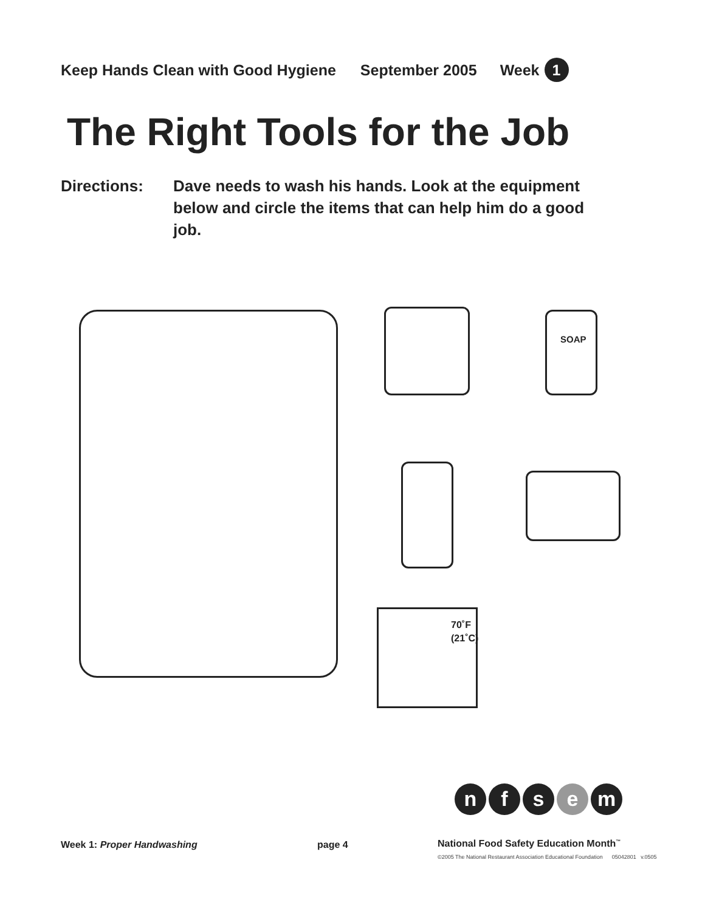Keep Hands Clean with Good Hygiene September 2005 Week 1
The Right Tools for the Job
Directions: Dave needs to wash his hands. Look at the equipment below and circle the items that can help him do a good job.
SOAP
70˚F
(21˚C)
Week 1: Proper Handwashing page 4
nfsem
National Food Safety Education Month<sup>™</sup>
©2005 The National Restaurant Association Educational Foundation 05042801 v.0505